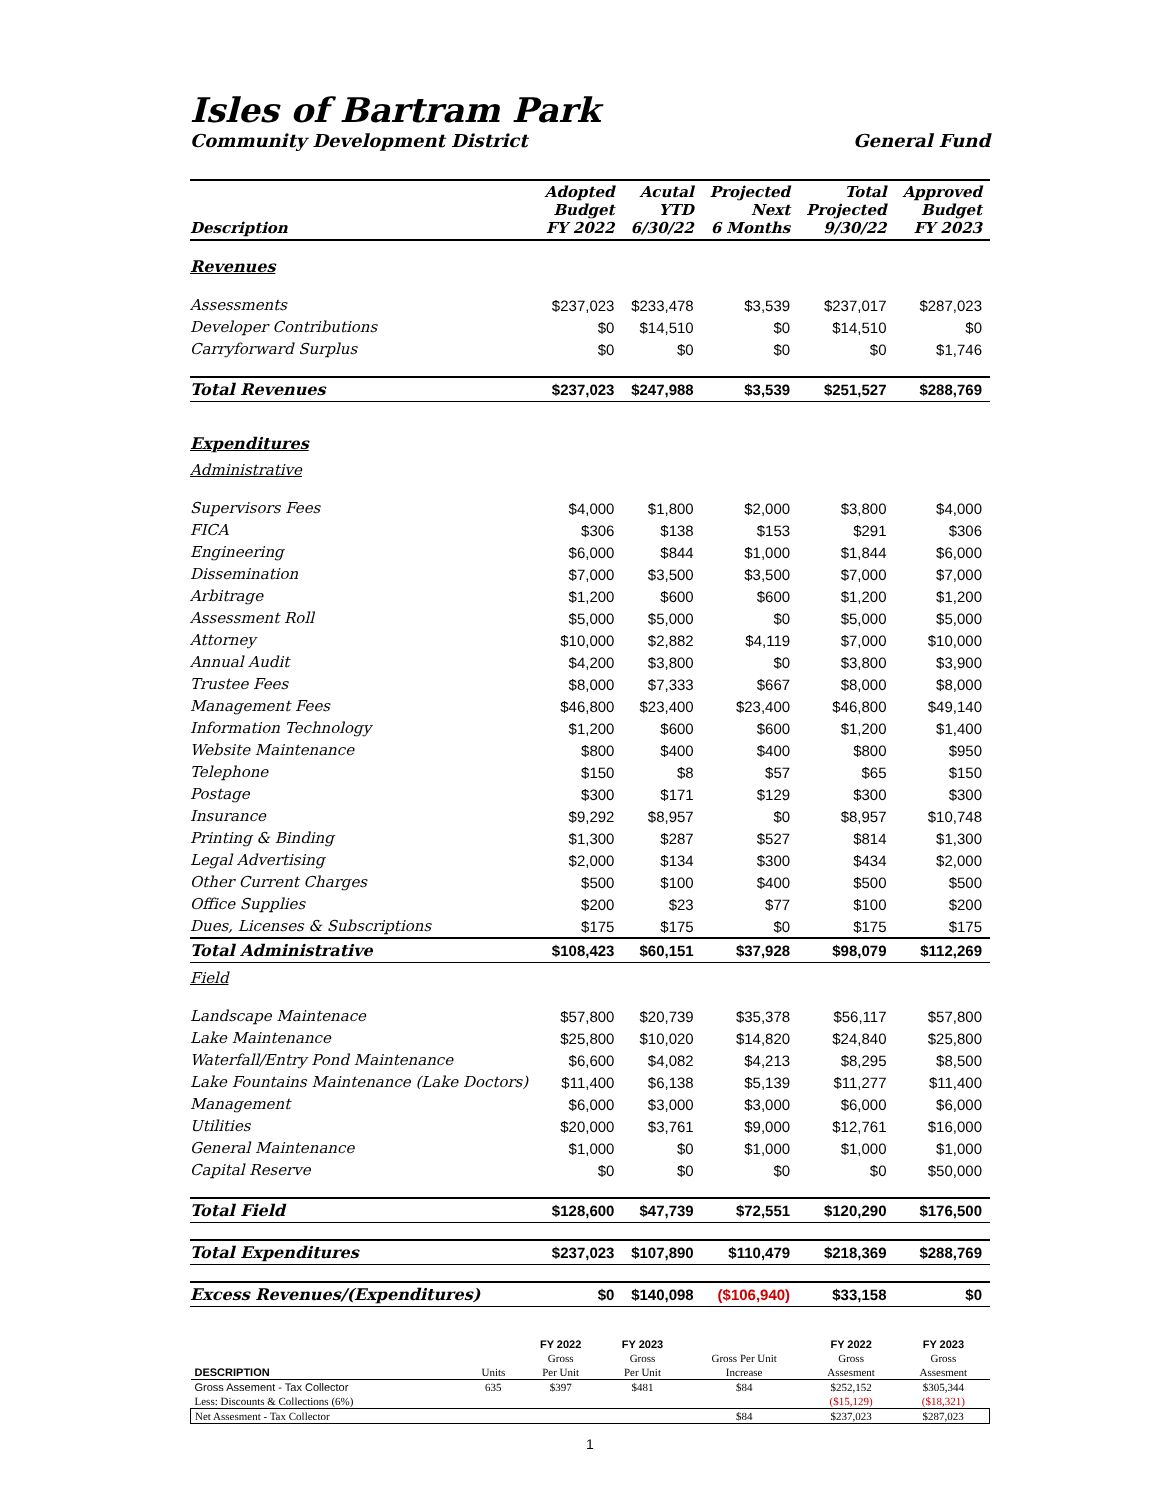Isles of Bartram Park
Community Development District General Fund
| Description | Adopted Budget FY 2022 | Acutal YTD 6/30/22 | Projected Next 6 Months | Total Projected 9/30/22 | Approved Budget FY 2023 |
| --- | --- | --- | --- | --- | --- |
| Revenues | | | | | |
| Assessments | $237,023 | $233,478 | $3,539 | $237,017 | $287,023 |
| Developer Contributions | $0 | $14,510 | $0 | $14,510 | $0 |
| Carryforward Surplus | $0 | $0 | $0 | $0 | $1,746 |
| Total Revenues | $237,023 | $247,988 | $3,539 | $251,527 | $288,769 |
| Expenditures | | | | | |
| Administrative | | | | | |
| Supervisors Fees | $4,000 | $1,800 | $2,000 | $3,800 | $4,000 |
| FICA | $306 | $138 | $153 | $291 | $306 |
| Engineering | $6,000 | $844 | $1,000 | $1,844 | $6,000 |
| Dissemination | $7,000 | $3,500 | $3,500 | $7,000 | $7,000 |
| Arbitrage | $1,200 | $600 | $600 | $1,200 | $1,200 |
| Assessment Roll | $5,000 | $5,000 | $0 | $5,000 | $5,000 |
| Attorney | $10,000 | $2,882 | $4,119 | $7,000 | $10,000 |
| Annual Audit | $4,200 | $3,800 | $0 | $3,800 | $3,900 |
| Trustee Fees | $8,000 | $7,333 | $667 | $8,000 | $8,000 |
| Management Fees | $46,800 | $23,400 | $23,400 | $46,800 | $49,140 |
| Information Technology | $1,200 | $600 | $600 | $1,200 | $1,400 |
| Website Maintenance | $800 | $400 | $400 | $800 | $950 |
| Telephone | $150 | $8 | $57 | $65 | $150 |
| Postage | $300 | $171 | $129 | $300 | $300 |
| Insurance | $9,292 | $8,957 | $0 | $8,957 | $10,748 |
| Printing & Binding | $1,300 | $287 | $527 | $814 | $1,300 |
| Legal Advertising | $2,000 | $134 | $300 | $434 | $2,000 |
| Other Current Charges | $500 | $100 | $400 | $500 | $500 |
| Office Supplies | $200 | $23 | $77 | $100 | $200 |
| Dues, Licenses & Subscriptions | $175 | $175 | $0 | $175 | $175 |
| Total Administrative | $108,423 | $60,151 | $37,928 | $98,079 | $112,269 |
| Field | | | | | |
| Landscape Maintenace | $57,800 | $20,739 | $35,378 | $56,117 | $57,800 |
| Lake Maintenance | $25,800 | $10,020 | $14,820 | $24,840 | $25,800 |
| Waterfall/Entry Pond Maintenance | $6,600 | $4,082 | $4,213 | $8,295 | $8,500 |
| Lake Fountains Maintenance (Lake Doctors) | $11,400 | $6,138 | $5,139 | $11,277 | $11,400 |
| Management | $6,000 | $3,000 | $3,000 | $6,000 | $6,000 |
| Utilities | $20,000 | $3,761 | $9,000 | $12,761 | $16,000 |
| General Maintenance | $1,000 | $0 | $1,000 | $1,000 | $1,000 |
| Capital Reserve | $0 | $0 | $0 | $0 | $50,000 |
| Total Field | $128,600 | $47,739 | $72,551 | $120,290 | $176,500 |
| Total Expenditures | $237,023 | $107,890 | $110,479 | $218,369 | $288,769 |
| Excess Revenues/(Expenditures) | $0 | $140,098 | ($106,940) | $33,158 | $0 |
| | | FY 2022 | FY 2023 | | FY 2022 | FY 2023 |
| | | Gross | Gross | Gross Per Unit | Gross | Gross |
| DESCRIPTION | Units | Per Unit | Per Unit | Increase | Assesment | Assesment |
| Gross Assement - Tax Collector | 635 | $397 | $481 | $84 | $252,152 | $305,344 |
| Less: Discounts & Collections (6%) | | | | | ($15,129) | ($18,321) |
| Net Assesment - Tax Collector | | | | $84 | $237,023 | $287,023 |
1